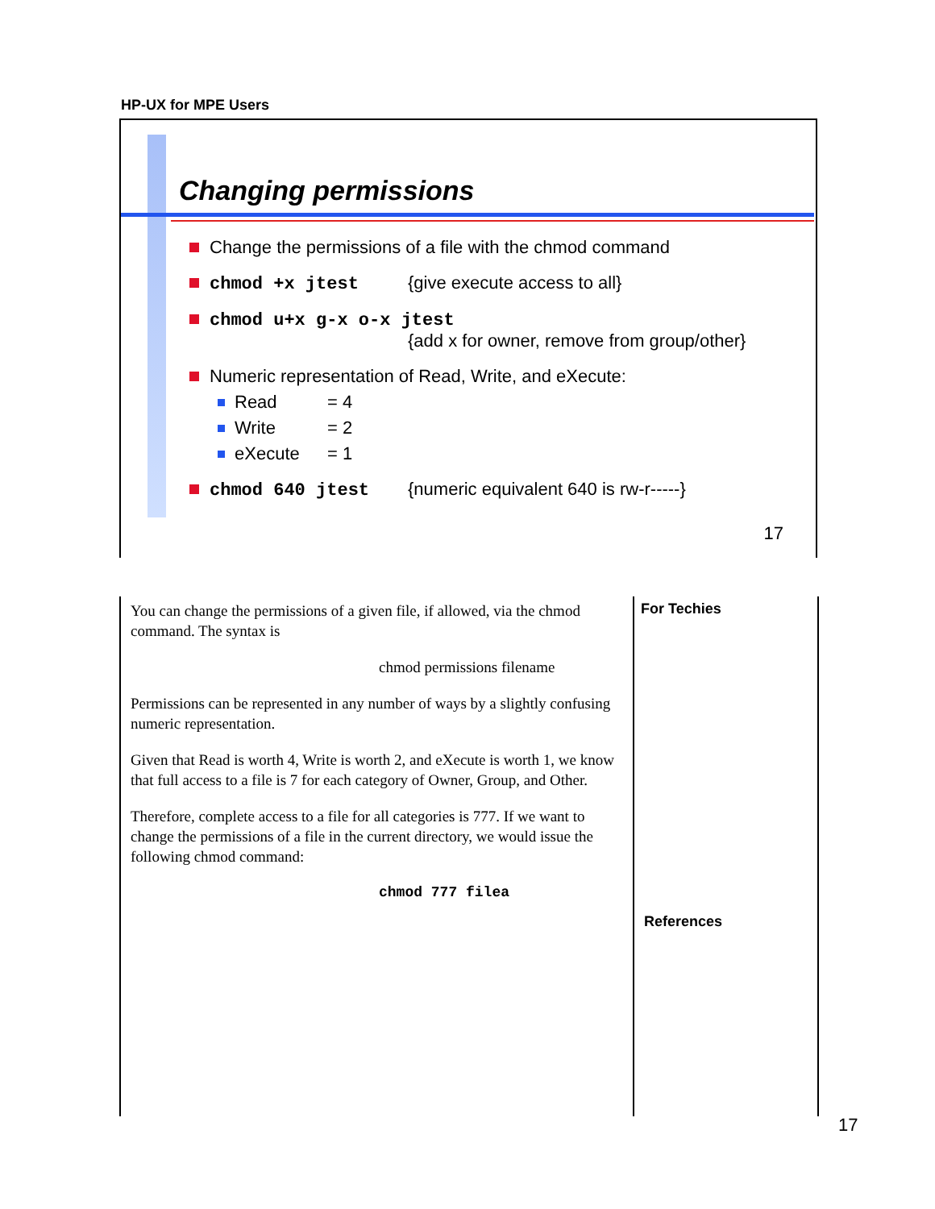HP-UX for MPE Users
Changing permissions
Change the permissions of a file with the chmod command
chmod +x jtest {give execute access to all}
chmod u+x g-x o-x jtest
{add x for owner, remove from group/other}
Numeric representation of Read, Write, and eXecute:
Read = 4
Write = 2
eXecute = 1
chmod 640 jtest {numeric equivalent 640 is rw-r-----}
17
You can change the permissions of a given file, if allowed, via the chmod command. The syntax is
chmod permissions filename
Permissions can be represented in any number of ways by a slightly confusing numeric representation.
Given that Read is worth 4, Write is worth 2, and eXecute is worth 1, we know that full access to a file is 7 for each category of Owner, Group, and Other.
Therefore, complete access to a file for all categories is 777. If we want to change the permissions of a file in the current directory, we would issue the following chmod command:
chmod 777 filea
For Techies
References
17